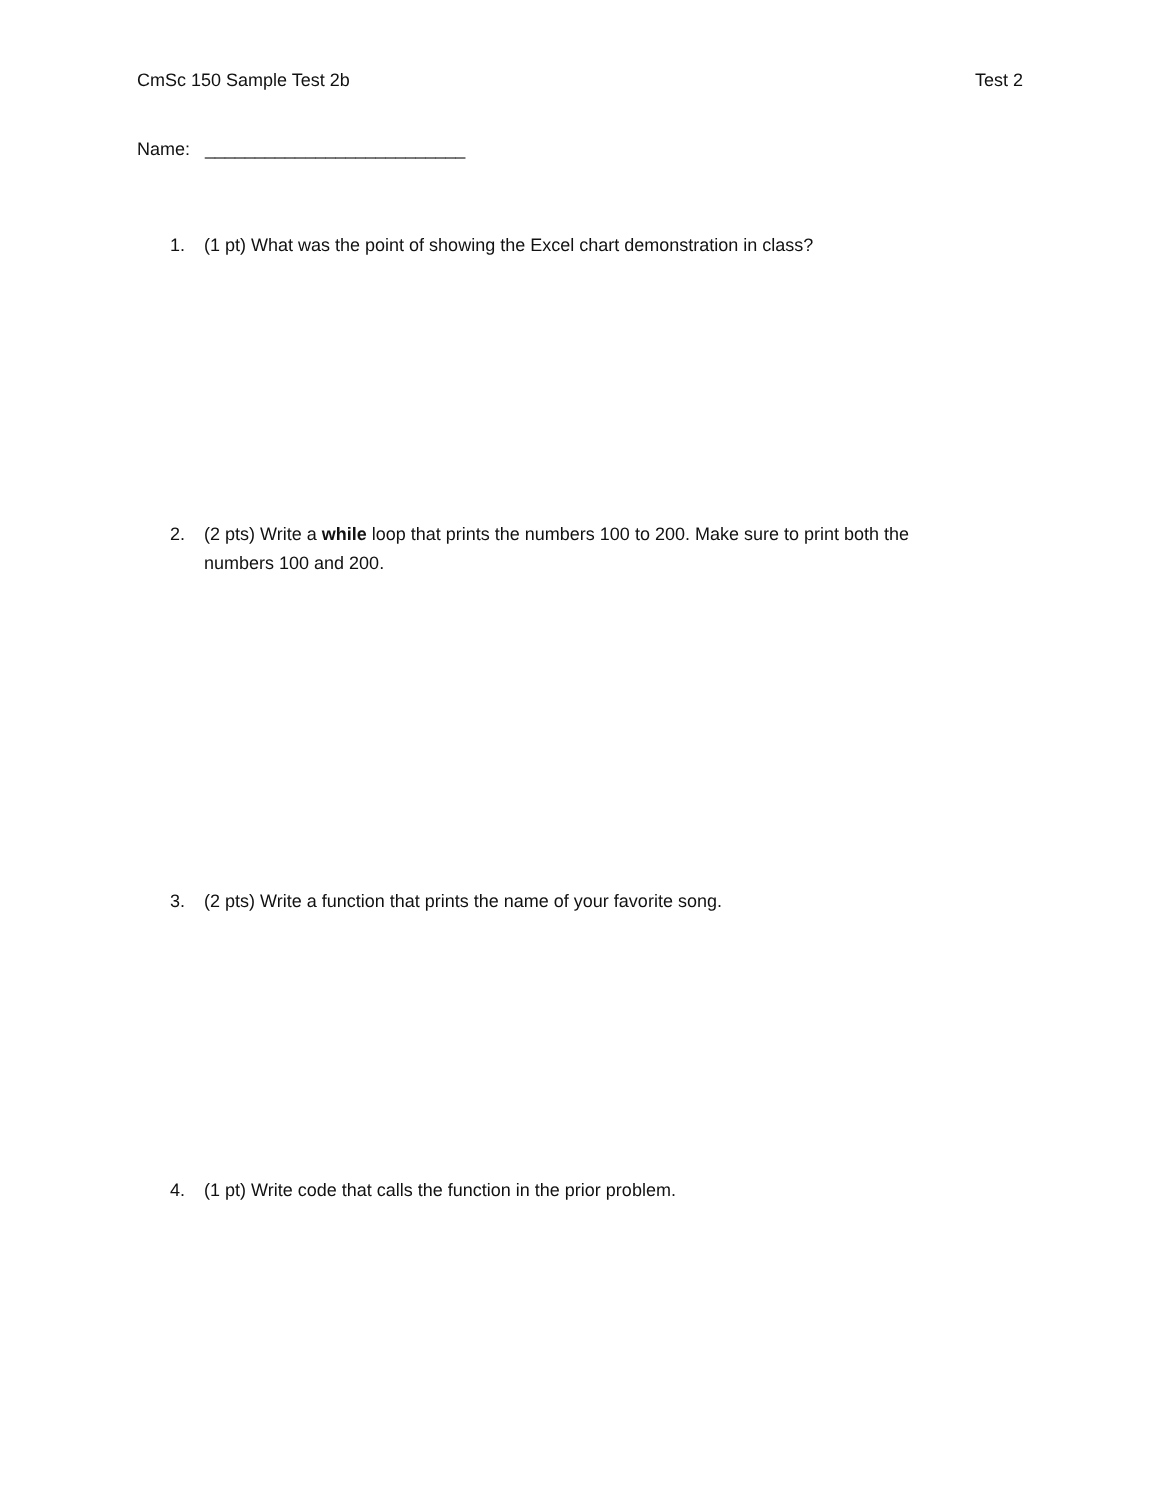CmSc 150 Sample Test 2b Test 2
Name: __________________________
1. (1 pt) What was the point of showing the Excel chart demonstration in class?
2. (2 pts) Write a while loop that prints the numbers 100 to 200. Make sure to print both the numbers 100 and 200.
3. (2 pts) Write a function that prints the name of your favorite song.
4. (1 pt) Write code that calls the function in the prior problem.